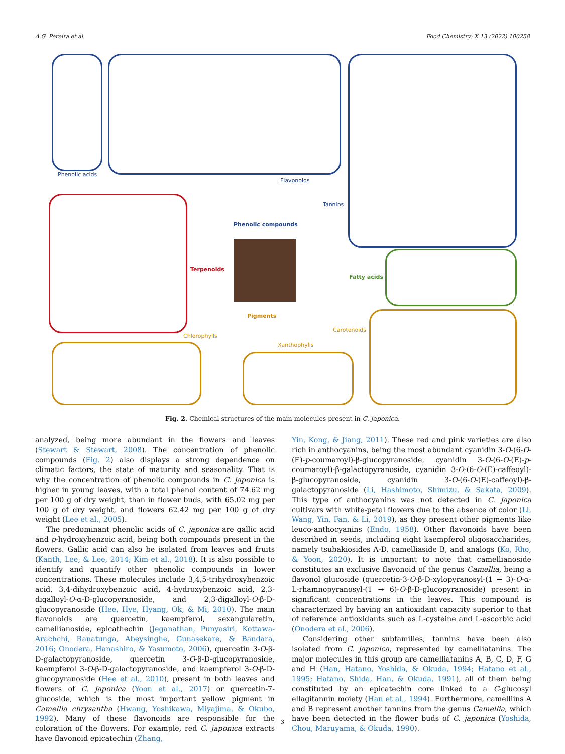A.G. Pereira et al. Food Chemistry: X 13 (2022) 100258
Phenolic acids
Flavonoids
Tannins
Phenolic compounds
Terpenoids
Fatty acids
Pigments
Chlorophylls
Carotenoids
Xanthophylls
Fig. 2. Chemical structures of the main molecules present in C. japonica.
analyzed, being more abundant in the flowers and leaves (Stewart & Stewart, 2008). The concentration of phenolic compounds (Fig. 2) also displays a strong dependence on climatic factors, the state of maturity and seasonality. That is why the concentration of phenolic compounds in C. japonica is higher in young leaves, with a total phenol content of 74.62 mg per 100 g of dry weight, than in flower buds, with 65.02 mg per 100 g of dry weight, and flowers 62.42 mg per 100 g of dry weight (Lee et al., 2005).
The predominant phenolic acids of C. japonica are gallic acid and p-hydroxybenzoic acid, being both compounds present in the flowers. Gallic acid can also be isolated from leaves and fruits (Kanth, Lee, & Lee, 2014; Kim et al., 2018). It is also possible to identify and quantify other phenolic compounds in lower concentrations. These molecules include 3,4,5-trihydroxybenzoic acid, 3,4-dihydroxybenzoic acid, 4-hydroxybenzoic acid, 2,3-digalloyl-O-α-D-glucopyranoside, and 2,3-digalloyl-O-β-D-glucopyranoside (Hee, Hye, Hyang, Ok, & Mi, 2010). The main flavonoids are quercetin, kaempferol, sexangularetin, camellianoside, epicathechin (Jeganathan, Punyasiri, Kottawa-Arachchi, Ranatunga, Abeysinghe, Gunasekare, & Bandara, 2016; Onodera, Hanashiro, & Yasumoto, 2006), quercetin 3-O-β-D-galactopyranoside, quercetin 3-O-β-D-glucopyranoside, kaempferol 3-O-β-D-galactopyranoside, and kaempferol 3-O-β-D-glucopyranoside (Hee et al., 2010), present in both leaves and flowers of C. japonica (Yoon et al., 2017) or quercetin-7-glucoside, which is the most important yellow pigment in Camellia chrysantha (Hwang, Yoshikawa, Miyajima, & Okubo, 1992). Many of these flavonoids are responsible for the coloration of the flowers. For example, red C. japonica extracts have flavonoid epicatechin (Zhang,
Yin, Kong, & Jiang, 2011). These red and pink varieties are also rich in anthocyanins, being the most abundant cyanidin 3-O-(6-O-(E)-p-coumaroyl)-β-glucopyranoside, cyanidin 3-O-(6-O-(E)-p-coumaroyl)-β-galactopyranoside, cyanidin 3-O-(6-O-(E)-caffeoyl)-β-glucopyranoside, cyanidin 3-O-(6-O-(E)-caffeoyl)-β-galactopyranoside (Li, Hashimoto, Shimizu, & Sakata, 2009). This type of anthocyanins was not detected in C. japonica cultivars with white-petal flowers due to the absence of color (Li, Wang, Yin, Fan, & Li, 2019), as they present other pigments like leuco-anthocyanins (Endo, 1958). Other flavonoids have been described in seeds, including eight kaempferol oligosaccharides, namely tsubakiosides A-D, camelliaside B, and analogs (Ko, Rho, & Yoon, 2020). It is important to note that camellianoside constitutes an exclusive flavonoid of the genus Camellia, being a flavonol glucoside (quercetin-3-O-β-D-xylopyranosyl-(1 → 3)-O-α-L-rhamnopyranosyl-(1 → 6)-O-β-D-glucopyranoside) present in significant concentrations in the leaves. This compound is characterized by having an antioxidant capacity superior to that of reference antioxidants such as L-cysteine and L-ascorbic acid (Onodera et al., 2006).
Considering other subfamilies, tannins have been also isolated from C. japonica, represented by camelliatanins. The major molecules in this group are camelliatanins A, B, C, D, F, G and H (Han, Hatano, Yoshida, & Okuda, 1994; Hatano et al., 1995; Hatano, Shida, Han, & Okuda, 1991), all of them being constituted by an epicatechin core linked to a C-glucosyl ellagitannin moiety (Han et al., 1994). Furthermore, camelliins A and B represent another tannins from the genus Camellia, which have been detected in the flower buds of C. japonica (Yoshida, Chou, Maruyama, & Okuda, 1990).
3